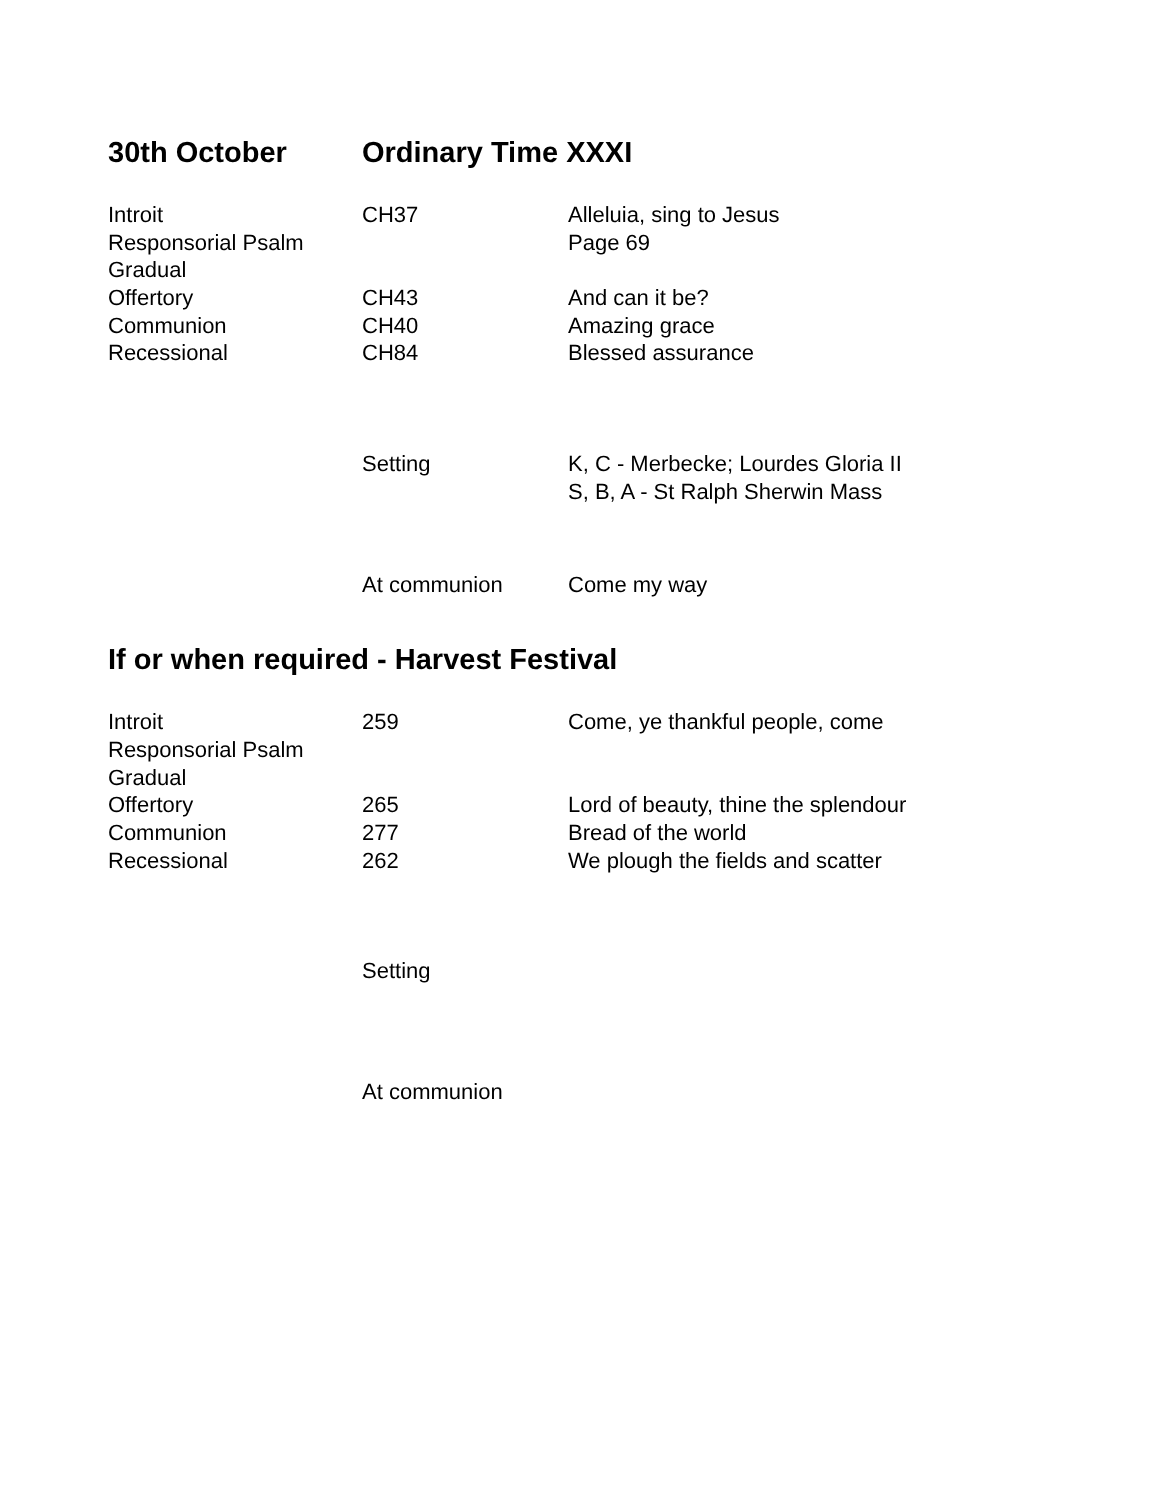30th October Ordinary Time XXXI
| Introit | CH37 | Alleluia, sing to Jesus |
| Responsorial Psalm | | Page 69 |
| Gradual | | |
| Offertory | CH43 | And can it be? |
| Communion | CH40 | Amazing grace |
| Recessional | CH84 | Blessed assurance |
| | Setting | K, C - Merbecke; Lourdes Gloria II |
| | | S, B, A - St Ralph Sherwin Mass |
| | At communion | Come my way |
If or when required - Harvest Festival
| Introit | 259 | Come, ye thankful people, come |
| Responsorial Psalm | | |
| Gradual | | |
| Offertory | 265 | Lord of beauty, thine the splendour |
| Communion | 277 | Bread of the world |
| Recessional | 262 | We plough the fields and scatter |
| | Setting | |
| | At communion | |